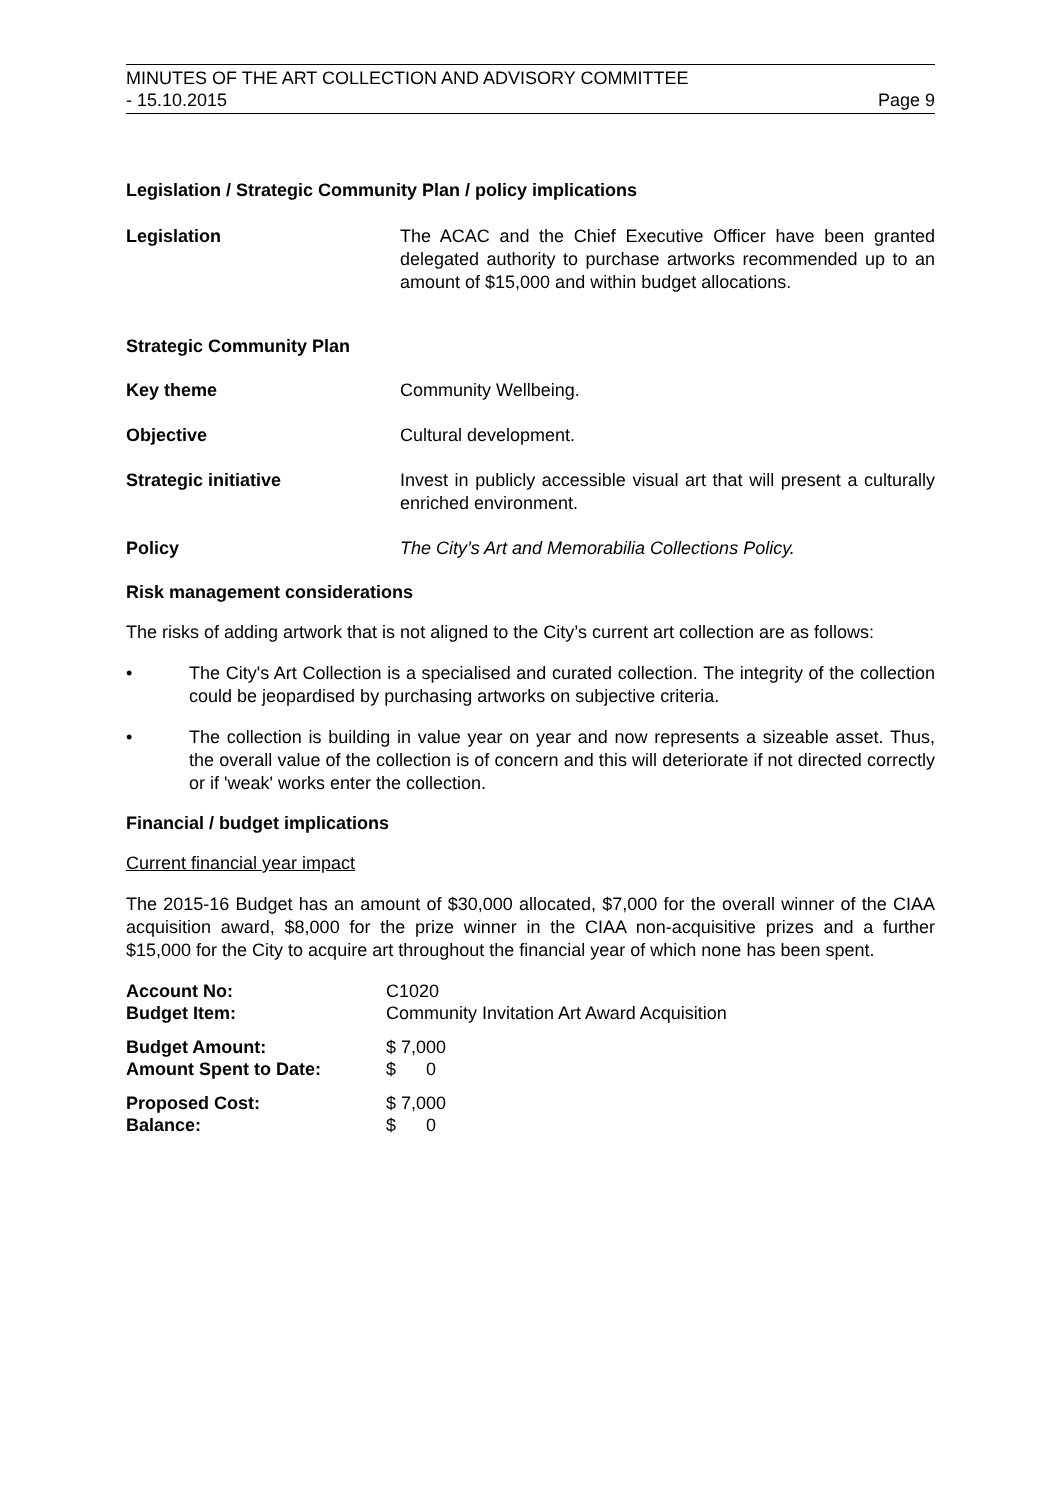MINUTES OF THE ART COLLECTION AND ADVISORY COMMITTEE
- 15.10.2015 Page 9
Legislation / Strategic Community Plan / policy implications
Legislation The ACAC and the Chief Executive Officer have been granted delegated authority to purchase artworks recommended up to an amount of $15,000 and within budget allocations.
Strategic Community Plan
Key theme Community Wellbeing.
Objective Cultural development.
Strategic initiative Invest in publicly accessible visual art that will present a culturally enriched environment.
Policy The City’s Art and Memorabilia Collections Policy.
Risk management considerations
The risks of adding artwork that is not aligned to the City’s current art collection are as follows:
• The City's Art Collection is a specialised and curated collection. The integrity of the collection could be jeopardised by purchasing artworks on subjective criteria.
• The collection is building in value year on year and now represents a sizeable asset. Thus, the overall value of the collection is of concern and this will deteriorate if not directed correctly or if 'weak' works enter the collection.
Financial / budget implications
Current financial year impact
The 2015-16 Budget has an amount of $30,000 allocated, $7,000 for the overall winner of the CIAA acquisition award, $8,000 for the prize winner in the CIAA non-acquisitive prizes and a further $15,000 for the City to acquire art throughout the financial year of which none has been spent.
Account No: C1020
Budget Item: Community Invitation Art Award Acquisition
Budget Amount: $ 7,000
Amount Spent to Date: $ 0
Proposed Cost: $ 7,000
Balance: $ 0